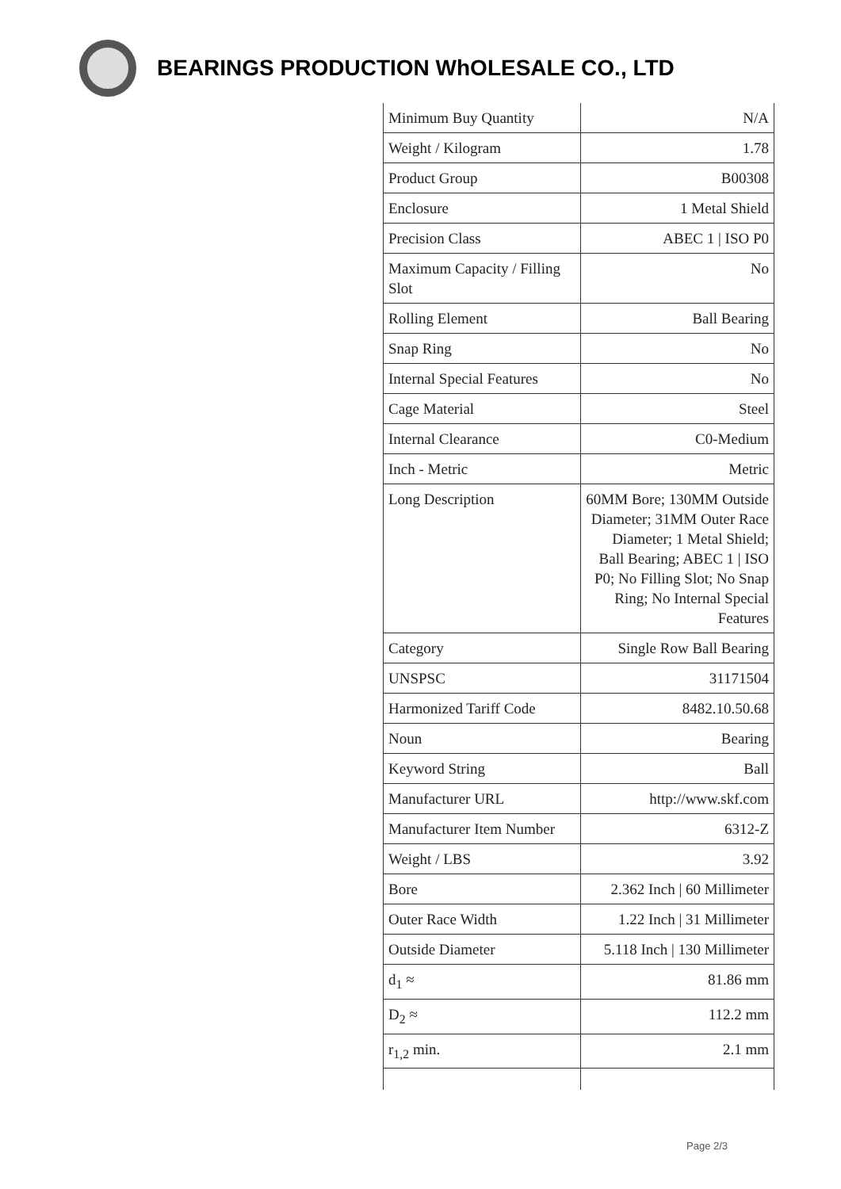BEARINGS PRODUCTION WhOLESALE CO., LTD
| Minimum Buy Quantity | N/A |
| Weight / Kilogram | 1.78 |
| Product Group | B00308 |
| Enclosure | 1 Metal Shield |
| Precision Class | ABEC 1 / ISO P0 |
| Maximum Capacity / Filling Slot | No |
| Rolling Element | Ball Bearing |
| Snap Ring | No |
| Internal Special Features | No |
| Cage Material | Steel |
| Internal Clearance | C0-Medium |
| Inch - Metric | Metric |
| Long Description | 60MM Bore; 130MM Outside Diameter; 31MM Outer Race Diameter; 1 Metal Shield; Ball Bearing; ABEC 1 / ISO P0; No Filling Slot; No Snap Ring; No Internal Special Features |
| Category | Single Row Ball Bearing |
| UNSPSC | 31171504 |
| Harmonized Tariff Code | 8482.10.50.68 |
| Noun | Bearing |
| Keyword String | Ball |
| Manufacturer URL | http://www.skf.com |
| Manufacturer Item Number | 6312-Z |
| Weight / LBS | 3.92 |
| Bore | 2.362 Inch / 60 Millimeter |
| Outer Race Width | 1.22 Inch / 31 Millimeter |
| Outside Diameter | 5.118 Inch / 130 Millimeter |
| d<sub>1</sub> ≈ | 81.86 mm |
| D<sub>2</sub> ≈ | 112.2 mm |
| r<sub>1,2</sub> min. | 2.1 mm |
Page 2/3